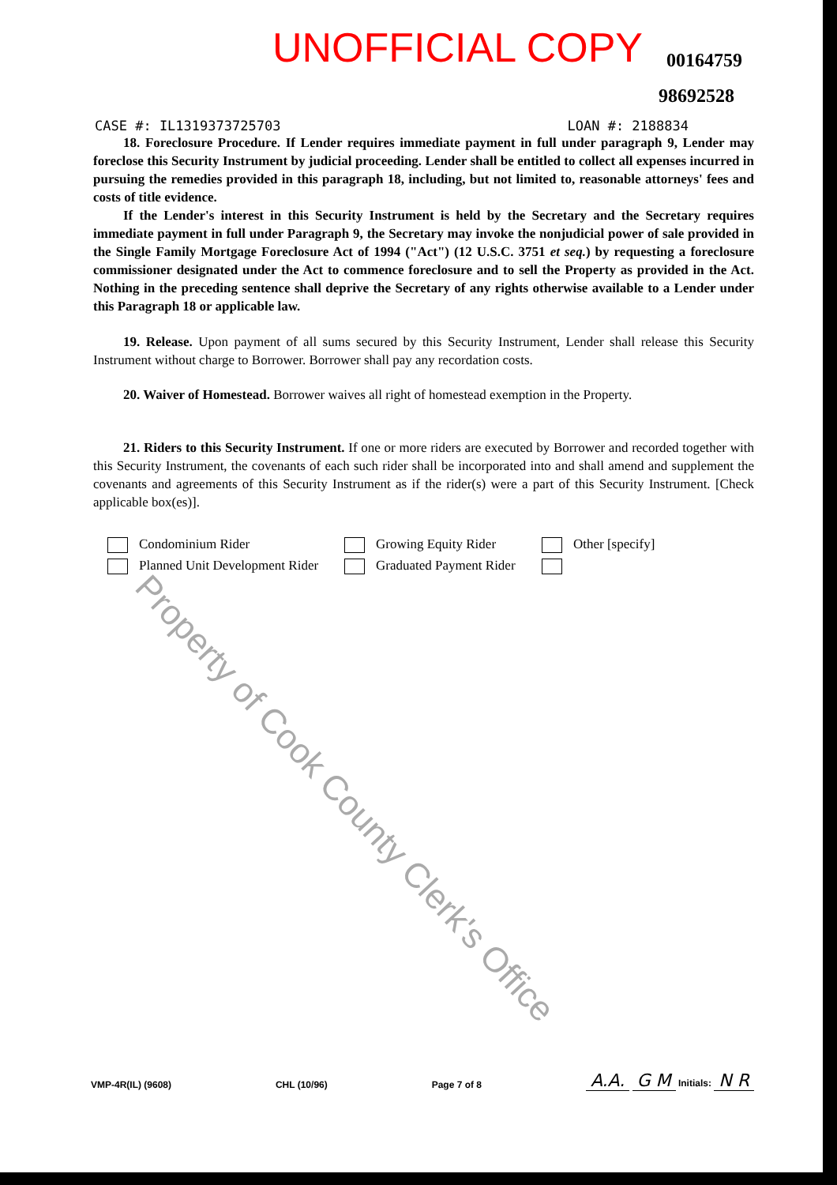UNOFFICIAL COPY 00164759
98692528
CASE #: IL1319373725703 LOAN #: 2188834
18. Foreclosure Procedure. If Lender requires immediate payment in full under paragraph 9, Lender may foreclose this Security Instrument by judicial proceeding. Lender shall be entitled to collect all expenses incurred in pursuing the remedies provided in this paragraph 18, including, but not limited to, reasonable attorneys' fees and costs of title evidence.
If the Lender's interest in this Security Instrument is held by the Secretary and the Secretary requires immediate payment in full under Paragraph 9, the Secretary may invoke the nonjudicial power of sale provided in the Single Family Mortgage Foreclosure Act of 1994 ("Act") (12 U.S.C. 3751 et seq.) by requesting a foreclosure commissioner designated under the Act to commence foreclosure and to sell the Property as provided in the Act. Nothing in the preceding sentence shall deprive the Secretary of any rights otherwise available to a Lender under this Paragraph 18 or applicable law.
19. Release. Upon payment of all sums secured by this Security Instrument, Lender shall release this Security Instrument without charge to Borrower. Borrower shall pay any recordation costs.
20. Waiver of Homestead. Borrower waives all right of homestead exemption in the Property.
21. Riders to this Security Instrument. If one or more riders are executed by Borrower and recorded together with this Security Instrument, the covenants of each such rider shall be incorporated into and shall amend and supplement the covenants and agreements of this Security Instrument as if the rider(s) were a part of this Security Instrument. [Check applicable box(es)].
Condominium Rider Growing Equity Rider Other [specify] Planned Unit Development Rider Graduated Payment Rider
Property of Cook County Clerk's Office
VMP-4R(IL) (9608) CHL (10/96) Page 7 of 8 A.A. G M Initials: N R